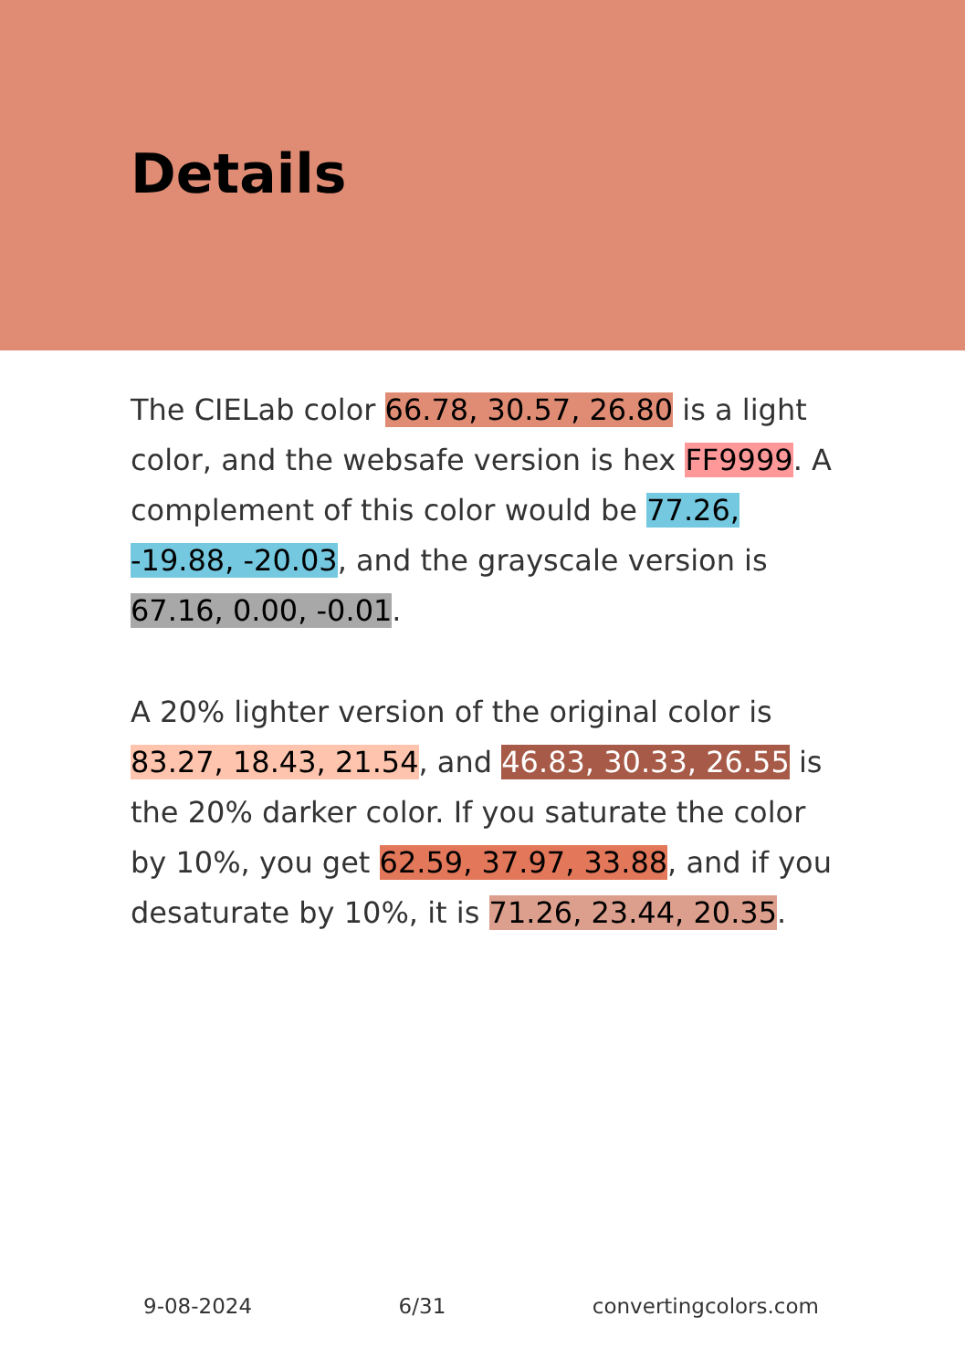Details
The CIELab color 66.78, 30.57, 26.80 is a light color, and the websafe version is hex FF9999. A complement of this color would be 77.26, -19.88, -20.03, and the grayscale version is 67.16, 0.00, -0.01.
A 20% lighter version of the original color is 83.27, 18.43, 21.54, and 46.83, 30.33, 26.55 is the 20% darker color. If you saturate the color by 10%, you get 62.59, 37.97, 33.88, and if you desaturate by 10%, it is 71.26, 23.44, 20.35.
9-08-2024 6/31 convertingcolors.com